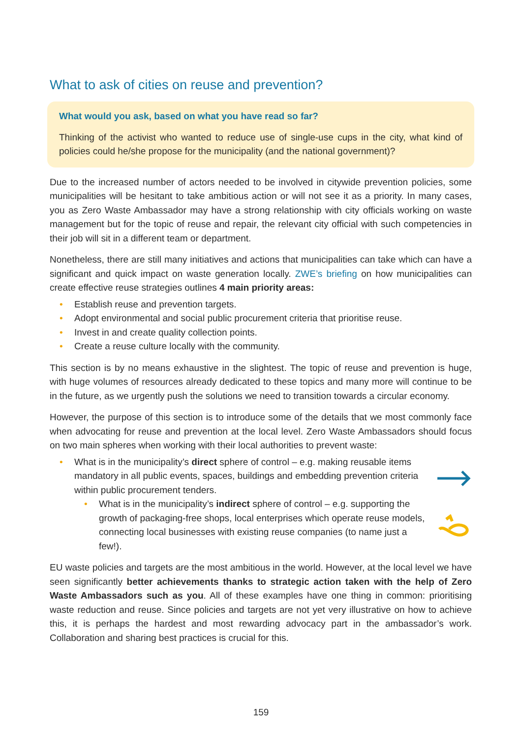What to ask of cities on reuse and prevention?
What would you ask, based on what you have read so far?
Thinking of the activist who wanted to reduce use of single-use cups in the city, what kind of policies could he/she propose for the municipality (and the national government)?
Due to the increased number of actors needed to be involved in citywide prevention policies, some municipalities will be hesitant to take ambitious action or will not see it as a priority. In many cases, you as Zero Waste Ambassador may have a strong relationship with city officials working on waste management but for the topic of reuse and repair, the relevant city official with such competencies in their job will sit in a different team or department.
Nonetheless, there are still many initiatives and actions that municipalities can take which can have a significant and quick impact on waste generation locally. ZWE’s briefing on how municipalities can create effective reuse strategies outlines 4 main priority areas:
• Establish reuse and prevention targets.
• Adopt environmental and social public procurement criteria that prioritise reuse.
• Invest in and create quality collection points.
• Create a reuse culture locally with the community.
This section is by no means exhaustive in the slightest. The topic of reuse and prevention is huge, with huge volumes of resources already dedicated to these topics and many more will continue to be in the future, as we urgently push the solutions we need to transition towards a circular economy.
However, the purpose of this section is to introduce some of the details that we most commonly face when advocating for reuse and prevention at the local level. Zero Waste Ambassadors should focus on two main spheres when working with their local authorities to prevent waste:
• What is in the municipality’s direct sphere of control – e.g. making reusable items mandatory in all public events, spaces, buildings and embedding prevention criteria within public procurement tenders.
• What is in the municipality’s indirect sphere of control – e.g. supporting the growth of packaging-free shops, local enterprises which operate reuse models, connecting local businesses with existing reuse companies (to name just a few!).
EU waste policies and targets are the most ambitious in the world. However, at the local level we have seen significantly better achievements thanks to strategic action taken with the help of Zero Waste Ambassadors such as you. All of these examples have one thing in common: prioritising waste reduction and reuse. Since policies and targets are not yet very illustrative on how to achieve this, it is perhaps the hardest and most rewarding advocacy part in the ambassador’s work. Collaboration and sharing best practices is crucial for this.
159